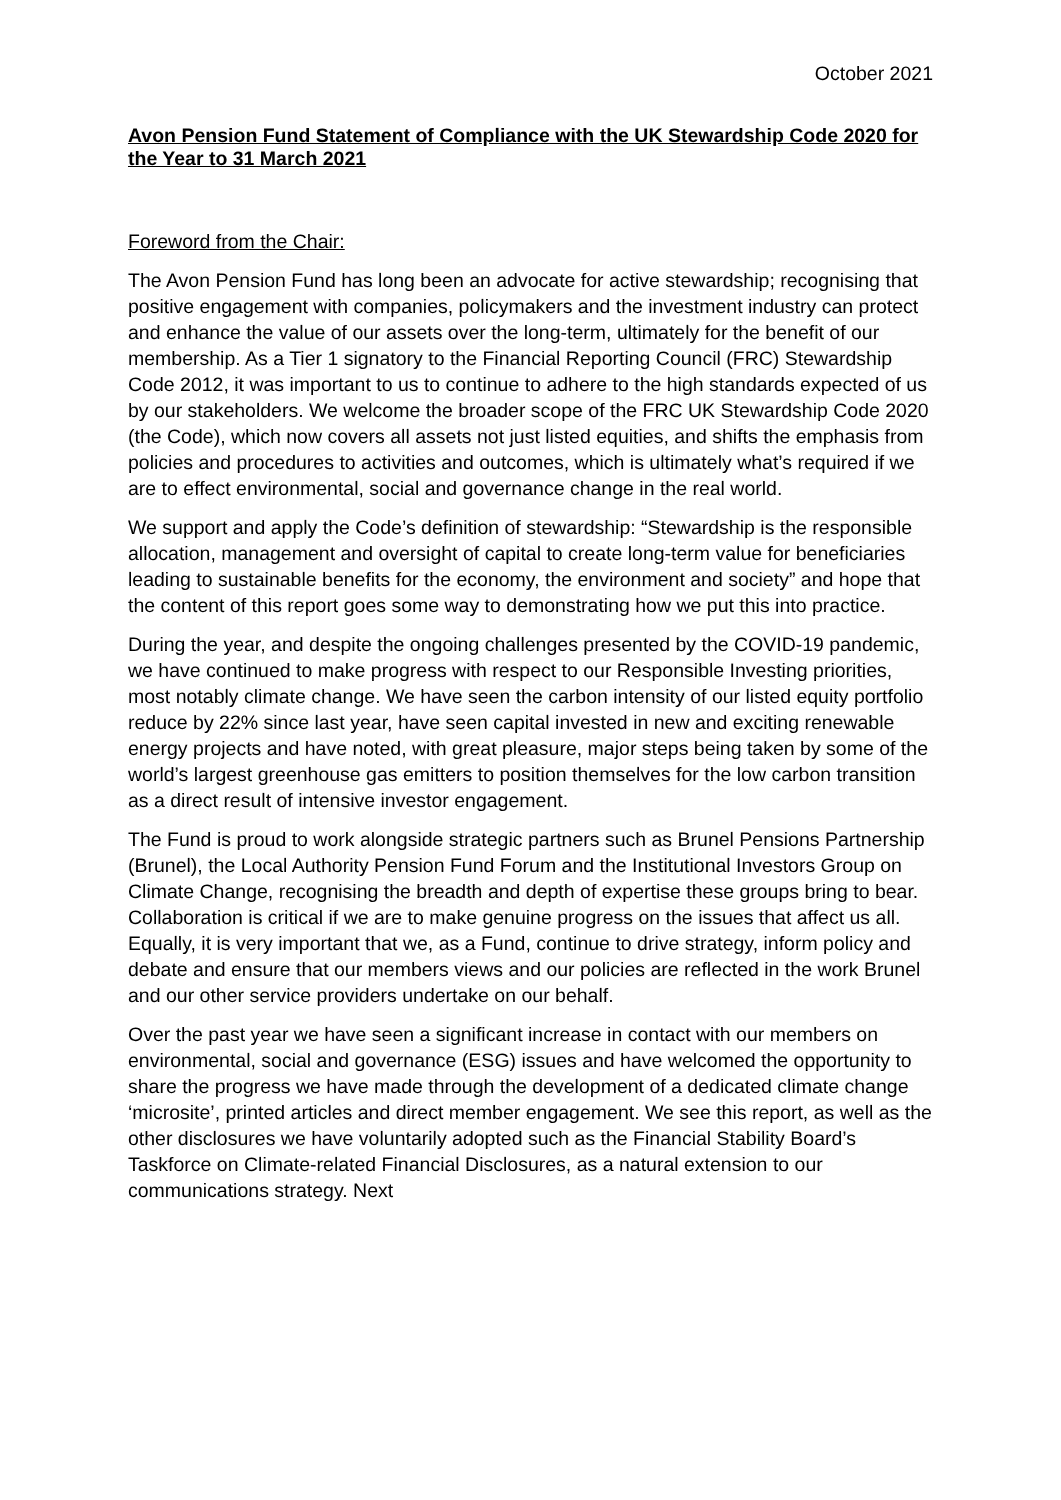October 2021
Avon Pension Fund Statement of Compliance with the UK Stewardship Code 2020 for the Year to 31 March 2021
Foreword from the Chair:
The Avon Pension Fund has long been an advocate for active stewardship; recognising that positive engagement with companies, policymakers and the investment industry can protect and enhance the value of our assets over the long-term, ultimately for the benefit of our membership. As a Tier 1 signatory to the Financial Reporting Council (FRC) Stewardship Code 2012, it was important to us to continue to adhere to the high standards expected of us by our stakeholders. We welcome the broader scope of the FRC UK Stewardship Code 2020 (the Code), which now covers all assets not just listed equities, and shifts the emphasis from policies and procedures to activities and outcomes, which is ultimately what’s required if we are to effect environmental, social and governance change in the real world.
We support and apply the Code’s definition of stewardship: “Stewardship is the responsible allocation, management and oversight of capital to create long-term value for beneficiaries leading to sustainable benefits for the economy, the environment and society” and hope that the content of this report goes some way to demonstrating how we put this into practice.
During the year, and despite the ongoing challenges presented by the COVID-19 pandemic, we have continued to make progress with respect to our Responsible Investing priorities, most notably climate change. We have seen the carbon intensity of our listed equity portfolio reduce by 22% since last year, have seen capital invested in new and exciting renewable energy projects and have noted, with great pleasure, major steps being taken by some of the world’s largest greenhouse gas emitters to position themselves for the low carbon transition as a direct result of intensive investor engagement.
The Fund is proud to work alongside strategic partners such as Brunel Pensions Partnership (Brunel), the Local Authority Pension Fund Forum and the Institutional Investors Group on Climate Change, recognising the breadth and depth of expertise these groups bring to bear. Collaboration is critical if we are to make genuine progress on the issues that affect us all. Equally, it is very important that we, as a Fund, continue to drive strategy, inform policy and debate and ensure that our members views and our policies are reflected in the work Brunel and our other service providers undertake on our behalf.
Over the past year we have seen a significant increase in contact with our members on environmental, social and governance (ESG) issues and have welcomed the opportunity to share the progress we have made through the development of a dedicated climate change ‘microsite’, printed articles and direct member engagement. We see this report, as well as the other disclosures we have voluntarily adopted such as the Financial Stability Board’s Taskforce on Climate-related Financial Disclosures, as a natural extension to our communications strategy. Next